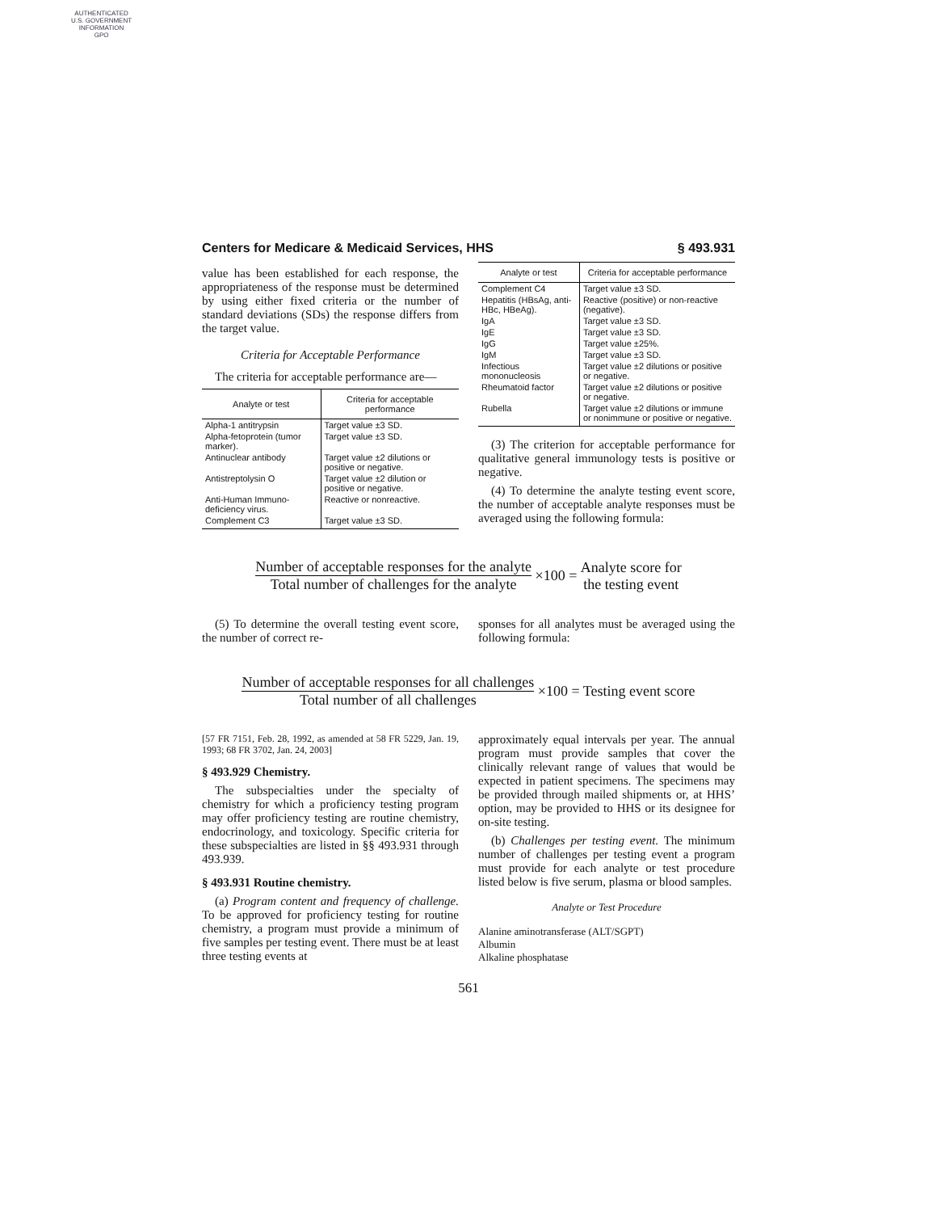AUTHENTICATED
U.S. GOVERNMENT
INFORMATION
GPO
Centers for Medicare & Medicaid Services, HHS § 493.931
value has been established for each response, the appropriateness of the response must be determined by using either fixed criteria or the number of standard deviations (SDs) the response differs from the target value.
Criteria for Acceptable Performance
The criteria for acceptable performance are—
| Analyte or test | Criteria for acceptable performance |
| --- | --- |
| Alpha-1 antitrypsin | Target value ±3 SD. |
| Alpha-fetoprotein (tumor marker). | Target value ±3 SD. |
| Antinuclear antibody | Target value ±2 dilutions or positive or negative. |
| Antistreptolysin O | Target value ±2 dilution or positive or negative. |
| Anti-Human Immuno-deficiency virus. | Reactive or nonreactive. |
| Complement C3 | Target value ±3 SD. |
| Analyte or test | Criteria for acceptable performance |
| --- | --- |
| Complement C4 | Target value ±3 SD. |
| Hepatitis (HBsAg, anti-HBc, HBeAg). | Reactive (positive) or non-reactive (negative). |
| IgA | Target value ±3 SD. |
| IgE | Target value ±3 SD. |
| IgG | Target value ±25%. |
| IgM | Target value ±3 SD. |
| Infectious mononucleosis | Target value ±2 dilutions or positive or negative. |
| Rheumatoid factor | Target value ±2 dilutions or positive or negative. |
| Rubella | Target value ±2 dilutions or immune or nonimmune or positive or negative. |
(3) The criterion for acceptable performance for qualitative general immunology tests is positive or negative.
(4) To determine the analyte testing event score, the number of acceptable analyte responses must be averaged using the following formula:
Number of acceptable responses for the analyte Total number of challenges for the analyte ×100 = Analyte score for the testing event
(5) To determine the overall testing event score, the number of correct re-
sponses for all analytes must be averaged using the following formula:
Number of acceptable responses for all challenges Total number of all challenges ×100 = Testing event score
[57 FR 7151, Feb. 28, 1992, as amended at 58 FR 5229, Jan. 19, 1993; 68 FR 3702, Jan. 24, 2003]
§ 493.929 Chemistry.
The subspecialties under the specialty of chemistry for which a proficiency testing program may offer proficiency testing are routine chemistry, endocrinology, and toxicology. Specific criteria for these subspecialties are listed in §§ 493.931 through 493.939.
§ 493.931 Routine chemistry.
(a) Program content and frequency of challenge. To be approved for proficiency testing for routine chemistry, a program must provide a minimum of five samples per testing event. There must be at least three testing events at
approximately equal intervals per year. The annual program must provide samples that cover the clinically relevant range of values that would be expected in patient specimens. The specimens may be provided through mailed shipments or, at HHS’ option, may be provided to HHS or its designee for on-site testing.
(b) Challenges per testing event. The minimum number of challenges per testing event a program must provide for each analyte or test procedure listed below is five serum, plasma or blood samples.
Analyte or Test Procedure
Alanine aminotransferase (ALT/SGPT)
Albumin
Alkaline phosphatase
561